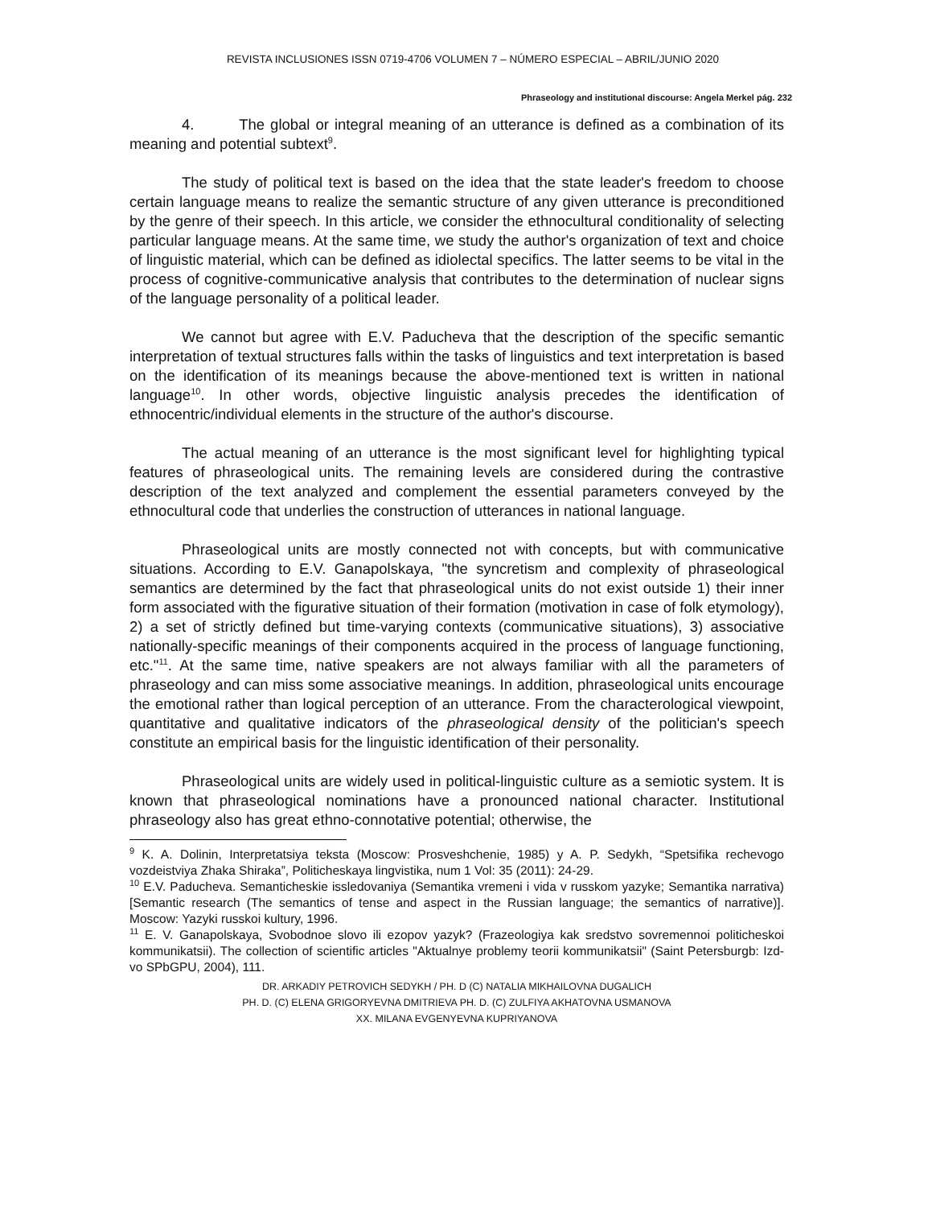REVISTA INCLUSIONES ISSN 0719-4706 VOLUMEN 7 – NÚMERO ESPECIAL – ABRIL/JUNIO 2020
Phraseology and institutional discourse: Angela Merkel pág. 232
4. The global or integral meaning of an utterance is defined as a combination of its meaning and potential subtext<sup>9</sup>.
The study of political text is based on the idea that the state leader's freedom to choose certain language means to realize the semantic structure of any given utterance is preconditioned by the genre of their speech. In this article, we consider the ethnocultural conditionality of selecting particular language means. At the same time, we study the author's organization of text and choice of linguistic material, which can be defined as idiolectal specifics. The latter seems to be vital in the process of cognitive-communicative analysis that contributes to the determination of nuclear signs of the language personality of a political leader.
We cannot but agree with E.V. Paducheva that the description of the specific semantic interpretation of textual structures falls within the tasks of linguistics and text interpretation is based on the identification of its meanings because the above-mentioned text is written in national language<sup>10</sup>. In other words, objective linguistic analysis precedes the identification of ethnocentric/individual elements in the structure of the author's discourse.
The actual meaning of an utterance is the most significant level for highlighting typical features of phraseological units. The remaining levels are considered during the contrastive description of the text analyzed and complement the essential parameters conveyed by the ethnocultural code that underlies the construction of utterances in national language.
Phraseological units are mostly connected not with concepts, but with communicative situations. According to E.V. Ganapolskaya, "the syncretism and complexity of phraseological semantics are determined by the fact that phraseological units do not exist outside 1) their inner form associated with the figurative situation of their formation (motivation in case of folk etymology), 2) a set of strictly defined but time-varying contexts (communicative situations), 3) associative nationally-specific meanings of their components acquired in the process of language functioning, etc."<sup>11</sup>. At the same time, native speakers are not always familiar with all the parameters of phraseology and can miss some associative meanings. In addition, phraseological units encourage the emotional rather than logical perception of an utterance. From the characterological viewpoint, quantitative and qualitative indicators of the phraseological density of the politician's speech constitute an empirical basis for the linguistic identification of their personality.
Phraseological units are widely used in political-linguistic culture as a semiotic system. It is known that phraseological nominations have a pronounced national character. Institutional phraseology also has great ethno-connotative potential; otherwise, the
<sup>9</sup> K. A. Dolinin, Interpretatsiya teksta (Moscow: Prosveshchenie, 1985) y A. P. Sedykh, “Spetsifika rechevogo vozdeistviya Zhaka Shiraka”, Politicheskaya lingvistika, num 1 Vol: 35 (2011): 24-29.
<sup>10</sup> E.V. Paducheva. Semanticheskie issledovaniya (Semantika vremeni i vida v russkom yazyke; Semantika narrativa) [Semantic research (The semantics of tense and aspect in the Russian language; the semantics of narrative)]. Moscow: Yazyki russkoi kultury, 1996.
<sup>11</sup> E. V. Ganapolskaya, Svobodnoe slovo ili ezopov yazyk? (Frazeologiya kak sredstvo sovremennoi politicheskoi kommunikatsii). The collection of scientific articles "Aktualnye problemy teorii kommunikatsii" (Saint Petersburgb: Izd-vo SPbGPU, 2004), 111.
DR. ARKADIY PETROVICH SEDYKH / PH. D (C) NATALIA MIKHAILOVNA DUGALICH
PH. D. (C) ELENA GRIGORYEVNA DMITRIEVA PH. D. (C) ZULFIYA AKHATOVNA USMANOVA
XX. MILANA EVGENYEVNA KUPRIYANOVA